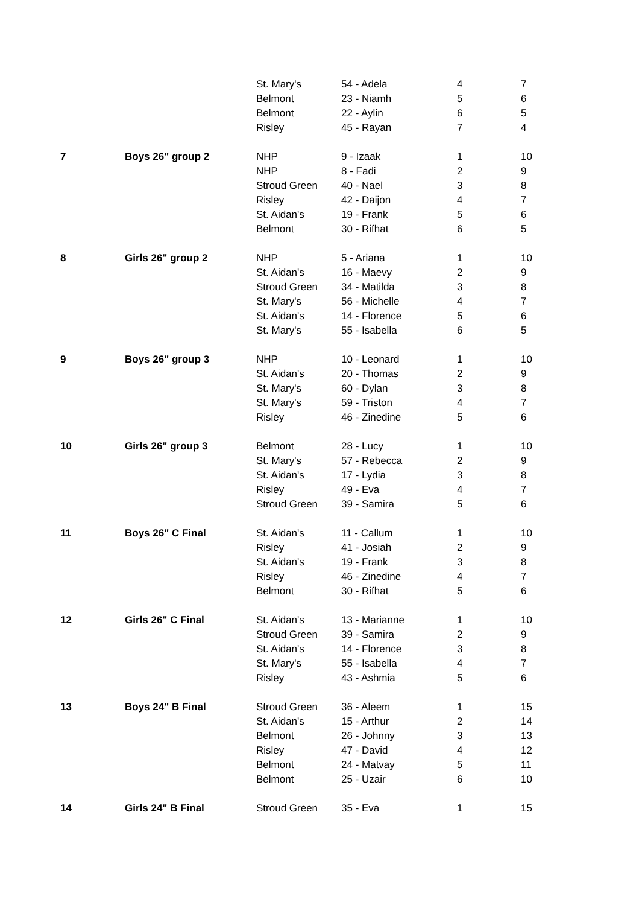| | | St. Mary's | 54 - Adela | 4 | 7 |
| | | Belmont | 23 - Niamh | 5 | 6 |
| | | Belmont | 22 - Aylin | 6 | 5 |
| | | Risley | 45 - Rayan | 7 | 4 |
| 7 | Boys 26" group 2 | NHP | 9 - Izaak | 1 | 10 |
| | | NHP | 8 - Fadi | 2 | 9 |
| | | Stroud Green | 40 - Nael | 3 | 8 |
| | | Risley | 42 - Daijon | 4 | 7 |
| | | St. Aidan's | 19 - Frank | 5 | 6 |
| | | Belmont | 30 - Rifhat | 6 | 5 |
| 8 | Girls 26" group 2 | NHP | 5 - Ariana | 1 | 10 |
| | | St. Aidan's | 16 - Maevy | 2 | 9 |
| | | Stroud Green | 34 - Matilda | 3 | 8 |
| | | St. Mary's | 56 - Michelle | 4 | 7 |
| | | St. Aidan's | 14 - Florence | 5 | 6 |
| | | St. Mary's | 55 - Isabella | 6 | 5 |
| 9 | Boys 26" group 3 | NHP | 10 - Leonard | 1 | 10 |
| | | St. Aidan's | 20 - Thomas | 2 | 9 |
| | | St. Mary's | 60 - Dylan | 3 | 8 |
| | | St. Mary's | 59 - Triston | 4 | 7 |
| | | Risley | 46 - Zinedine | 5 | 6 |
| 10 | Girls 26" group 3 | Belmont | 28 - Lucy | 1 | 10 |
| | | St. Mary's | 57 - Rebecca | 2 | 9 |
| | | St. Aidan's | 17 - Lydia | 3 | 8 |
| | | Risley | 49 - Eva | 4 | 7 |
| | | Stroud Green | 39 - Samira | 5 | 6 |
| 11 | Boys 26" C Final | St. Aidan's | 11 - Callum | 1 | 10 |
| | | Risley | 41 - Josiah | 2 | 9 |
| | | St. Aidan's | 19 - Frank | 3 | 8 |
| | | Risley | 46 - Zinedine | 4 | 7 |
| | | Belmont | 30 - Rifhat | 5 | 6 |
| 12 | Girls 26" C Final | St. Aidan's | 13 - Marianne | 1 | 10 |
| | | Stroud Green | 39 - Samira | 2 | 9 |
| | | St. Aidan's | 14 - Florence | 3 | 8 |
| | | St. Mary's | 55 - Isabella | 4 | 7 |
| | | Risley | 43 - Ashmia | 5 | 6 |
| 13 | Boys 24" B Final | Stroud Green | 36 - Aleem | 1 | 15 |
| | | St. Aidan's | 15 - Arthur | 2 | 14 |
| | | Belmont | 26 - Johnny | 3 | 13 |
| | | Risley | 47 - David | 4 | 12 |
| | | Belmont | 24 - Matvay | 5 | 11 |
| | | Belmont | 25 - Uzair | 6 | 10 |
| 14 | Girls 24" B Final | Stroud Green | 35 - Eva | 1 | 15 |